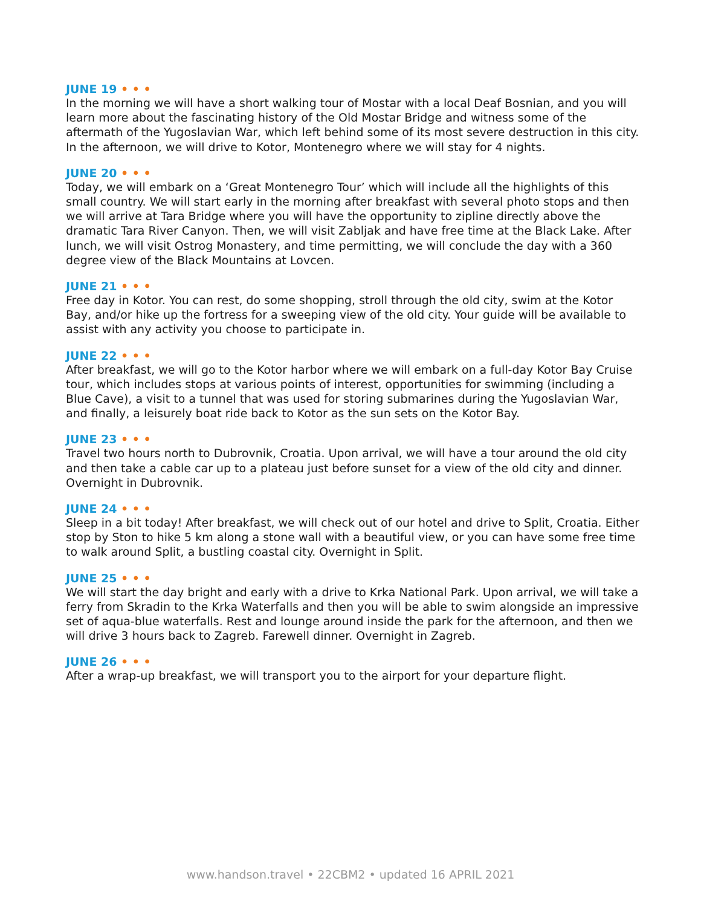JUNE 19 • • •
In the morning we will have a short walking tour of Mostar with a local Deaf Bosnian, and you will learn more about the fascinating history of the Old Mostar Bridge and witness some of the aftermath of the Yugoslavian War, which left behind some of its most severe destruction in this city. In the afternoon, we will drive to Kotor, Montenegro where we will stay for 4 nights.
JUNE 20 • • •
Today, we will embark on a ‘Great Montenegro Tour’ which will include all the highlights of this small country. We will start early in the morning after breakfast with several photo stops and then we will arrive at Tara Bridge where you will have the opportunity to zipline directly above the dramatic Tara River Canyon. Then, we will visit Zabljak and have free time at the Black Lake. After lunch, we will visit Ostrog Monastery, and time permitting, we will conclude the day with a 360 degree view of the Black Mountains at Lovcen.
JUNE 21 • • •
Free day in Kotor. You can rest, do some shopping, stroll through the old city, swim at the Kotor Bay, and/or hike up the fortress for a sweeping view of the old city. Your guide will be available to assist with any activity you choose to participate in.
JUNE 22 • • •
After breakfast, we will go to the Kotor harbor where we will embark on a full-day Kotor Bay Cruise tour, which includes stops at various points of interest, opportunities for swimming (including a Blue Cave), a visit to a tunnel that was used for storing submarines during the Yugoslavian War, and finally, a leisurely boat ride back to Kotor as the sun sets on the Kotor Bay.
JUNE 23 • • •
Travel two hours north to Dubrovnik, Croatia. Upon arrival, we will have a tour around the old city and then take a cable car up to a plateau just before sunset for a view of the old city and dinner. Overnight in Dubrovnik.
JUNE 24 • • •
Sleep in a bit today! After breakfast, we will check out of our hotel and drive to Split, Croatia. Either stop by Ston to hike 5 km along a stone wall with a beautiful view, or you can have some free time to walk around Split, a bustling coastal city. Overnight in Split.
JUNE 25 • • •
We will start the day bright and early with a drive to Krka National Park. Upon arrival, we will take a ferry from Skradin to the Krka Waterfalls and then you will be able to swim alongside an impressive set of aqua-blue waterfalls. Rest and lounge around inside the park for the afternoon, and then we will drive 3 hours back to Zagreb. Farewell dinner. Overnight in Zagreb.
JUNE 26 • • •
After a wrap-up breakfast, we will transport you to the airport for your departure flight.
www.handson.travel • 22CBM2 • updated 16 APRIL 2021